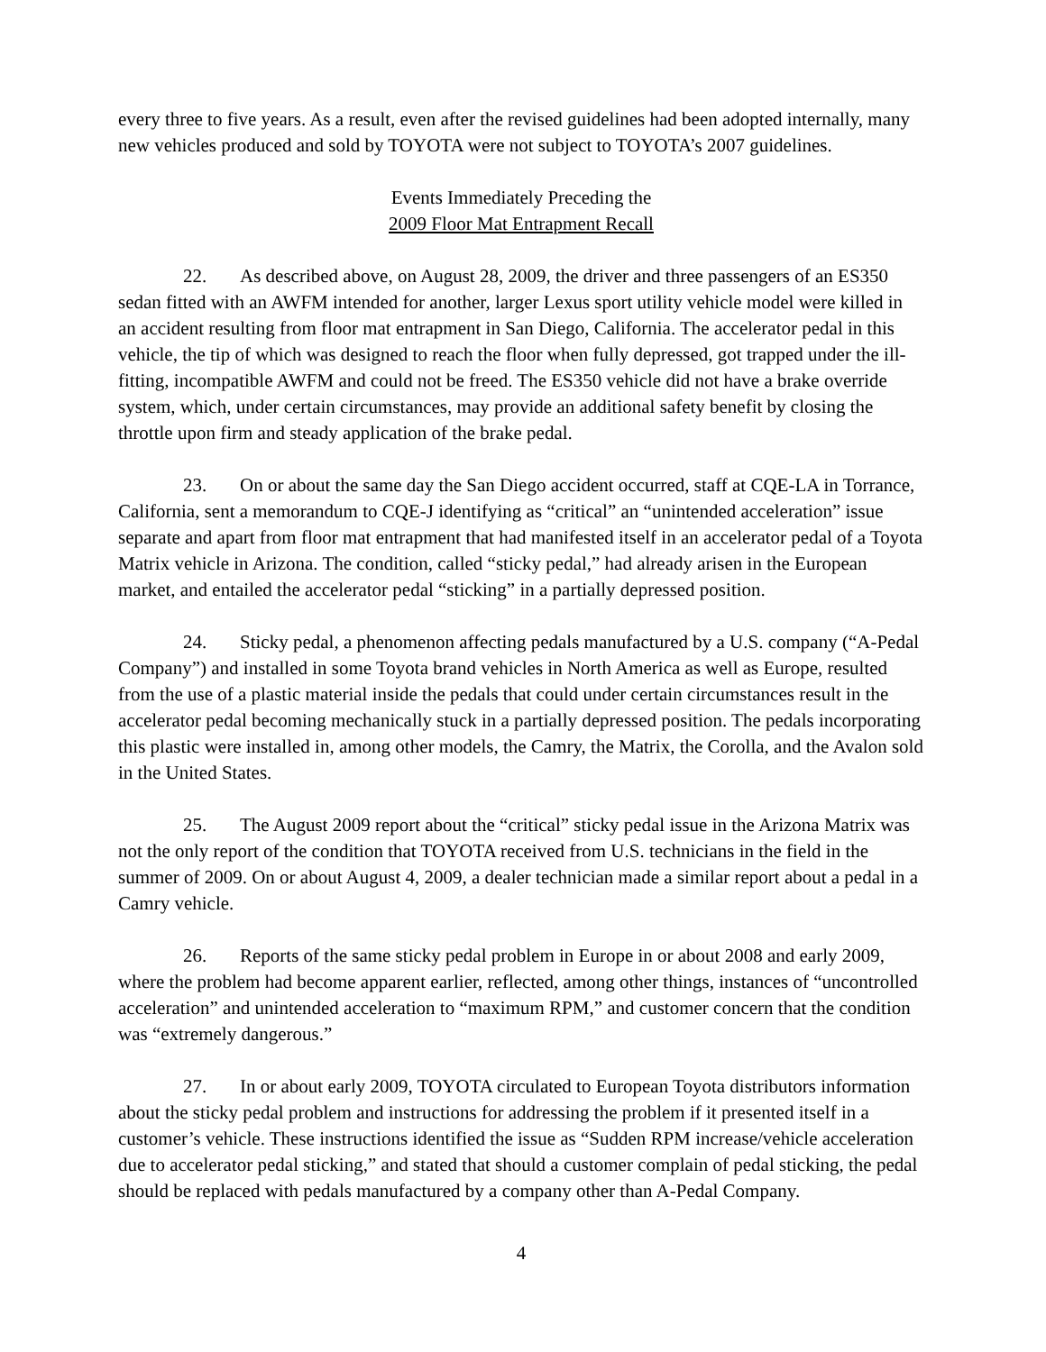every three to five years. As a result, even after the revised guidelines had been adopted internally, many new vehicles produced and sold by TOYOTA were not subject to TOYOTA’s 2007 guidelines.
Events Immediately Preceding the
2009 Floor Mat Entrapment Recall
22. As described above, on August 28, 2009, the driver and three passengers of an ES350 sedan fitted with an AWFM intended for another, larger Lexus sport utility vehicle model were killed in an accident resulting from floor mat entrapment in San Diego, California. The accelerator pedal in this vehicle, the tip of which was designed to reach the floor when fully depressed, got trapped under the ill-fitting, incompatible AWFM and could not be freed. The ES350 vehicle did not have a brake override system, which, under certain circumstances, may provide an additional safety benefit by closing the throttle upon firm and steady application of the brake pedal.
23. On or about the same day the San Diego accident occurred, staff at CQE-LA in Torrance, California, sent a memorandum to CQE-J identifying as “critical” an “unintended acceleration” issue separate and apart from floor mat entrapment that had manifested itself in an accelerator pedal of a Toyota Matrix vehicle in Arizona. The condition, called “sticky pedal,” had already arisen in the European market, and entailed the accelerator pedal “sticking” in a partially depressed position.
24. Sticky pedal, a phenomenon affecting pedals manufactured by a U.S. company (“A-Pedal Company”) and installed in some Toyota brand vehicles in North America as well as Europe, resulted from the use of a plastic material inside the pedals that could under certain circumstances result in the accelerator pedal becoming mechanically stuck in a partially depressed position. The pedals incorporating this plastic were installed in, among other models, the Camry, the Matrix, the Corolla, and the Avalon sold in the United States.
25. The August 2009 report about the “critical” sticky pedal issue in the Arizona Matrix was not the only report of the condition that TOYOTA received from U.S. technicians in the field in the summer of 2009. On or about August 4, 2009, a dealer technician made a similar report about a pedal in a Camry vehicle.
26. Reports of the same sticky pedal problem in Europe in or about 2008 and early 2009, where the problem had become apparent earlier, reflected, among other things, instances of “uncontrolled acceleration” and unintended acceleration to “maximum RPM,” and customer concern that the condition was “extremely dangerous.”
27. In or about early 2009, TOYOTA circulated to European Toyota distributors information about the sticky pedal problem and instructions for addressing the problem if it presented itself in a customer’s vehicle. These instructions identified the issue as “Sudden RPM increase/vehicle acceleration due to accelerator pedal sticking,” and stated that should a customer complain of pedal sticking, the pedal should be replaced with pedals manufactured by a company other than A-Pedal Company.
4